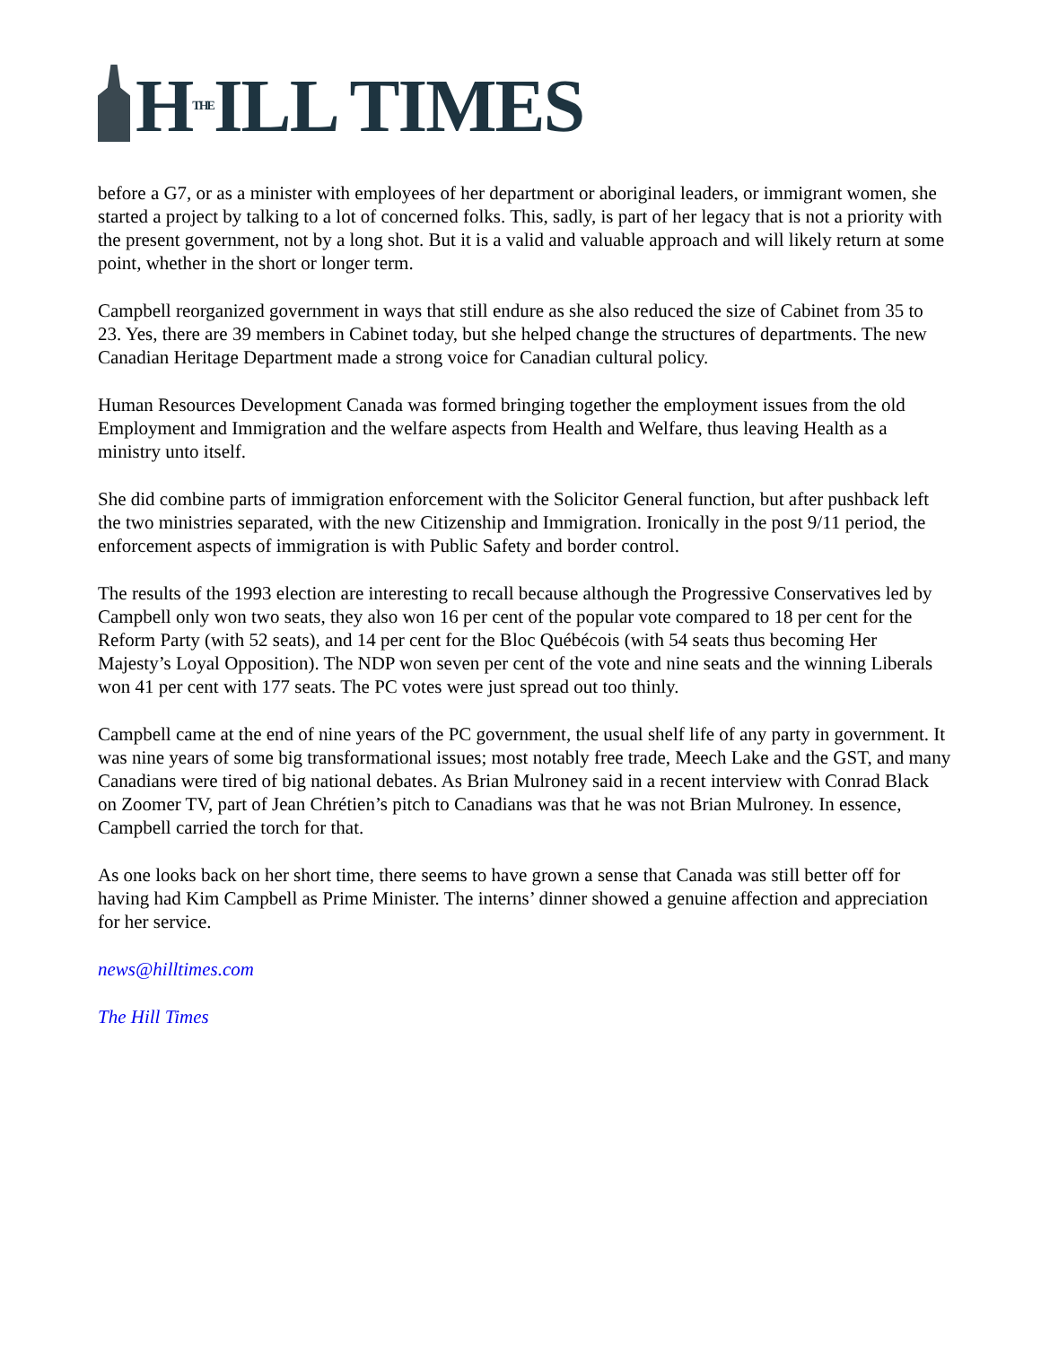HTHEILL TIMES
before a G7, or as a minister with employees of her department or aboriginal leaders, or immigrant women, she started a project by talking to a lot of concerned folks. This, sadly, is part of her legacy that is not a priority with the present government, not by a long shot. But it is a valid and valuable approach and will likely return at some point, whether in the short or longer term.
Campbell reorganized government in ways that still endure as she also reduced the size of Cabinet from 35 to 23. Yes, there are 39 members in Cabinet today, but she helped change the structures of departments. The new Canadian Heritage Department made a strong voice for Canadian cultural policy.
Human Resources Development Canada was formed bringing together the employment issues from the old Employment and Immigration and the welfare aspects from Health and Welfare, thus leaving Health as a ministry unto itself.
She did combine parts of immigration enforcement with the Solicitor General function, but after pushback left the two ministries separated, with the new Citizenship and Immigration. Ironically in the post 9/11 period, the enforcement aspects of immigration is with Public Safety and border control.
The results of the 1993 election are interesting to recall because although the Progressive Conservatives led by Campbell only won two seats, they also won 16 per cent of the popular vote compared to 18 per cent for the Reform Party (with 52 seats), and 14 per cent for the Bloc Québécois (with 54 seats thus becoming Her Majesty’s Loyal Opposition). The NDP won seven per cent of the vote and nine seats and the winning Liberals won 41 per cent with 177 seats. The PC votes were just spread out too thinly.
Campbell came at the end of nine years of the PC government, the usual shelf life of any party in government. It was nine years of some big transformational issues; most notably free trade, Meech Lake and the GST, and many Canadians were tired of big national debates. As Brian Mulroney said in a recent interview with Conrad Black on Zoomer TV, part of Jean Chrétien’s pitch to Canadians was that he was not Brian Mulroney. In essence, Campbell carried the torch for that.
As one looks back on her short time, there seems to have grown a sense that Canada was still better off for having had Kim Campbell as Prime Minister. The interns’ dinner showed a genuine affection and appreciation for her service.
news@hilltimes.com
The Hill Times